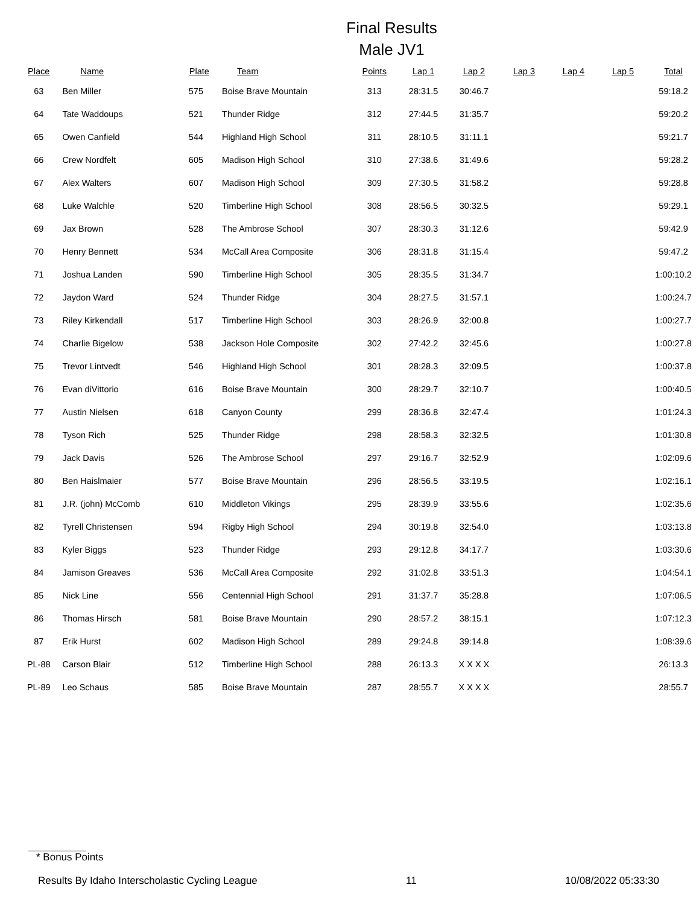Final Results
Male JV1
| Place | Name | Plate | Team | Points | Lap 1 | Lap 2 | Lap 3 | Lap 4 | Lap 5 | Total |
| --- | --- | --- | --- | --- | --- | --- | --- | --- | --- | --- |
| 63 | Ben Miller | 575 | Boise Brave Mountain | 313 | 28:31.5 | 30:46.7 | | | | 59:18.2 |
| 64 | Tate Waddoups | 521 | Thunder Ridge | 312 | 27:44.5 | 31:35.7 | | | | 59:20.2 |
| 65 | Owen Canfield | 544 | Highland High School | 311 | 28:10.5 | 31:11.1 | | | | 59:21.7 |
| 66 | Crew Nordfelt | 605 | Madison High School | 310 | 27:38.6 | 31:49.6 | | | | 59:28.2 |
| 67 | Alex Walters | 607 | Madison High School | 309 | 27:30.5 | 31:58.2 | | | | 59:28.8 |
| 68 | Luke Walchle | 520 | Timberline High School | 308 | 28:56.5 | 30:32.5 | | | | 59:29.1 |
| 69 | Jax Brown | 528 | The Ambrose School | 307 | 28:30.3 | 31:12.6 | | | | 59:42.9 |
| 70 | Henry Bennett | 534 | McCall Area Composite | 306 | 28:31.8 | 31:15.4 | | | | 59:47.2 |
| 71 | Joshua Landen | 590 | Timberline High School | 305 | 28:35.5 | 31:34.7 | | | | 1:00:10.2 |
| 72 | Jaydon Ward | 524 | Thunder Ridge | 304 | 28:27.5 | 31:57.1 | | | | 1:00:24.7 |
| 73 | Riley Kirkendall | 517 | Timberline High School | 303 | 28:26.9 | 32:00.8 | | | | 1:00:27.7 |
| 74 | Charlie Bigelow | 538 | Jackson Hole Composite | 302 | 27:42.2 | 32:45.6 | | | | 1:00:27.8 |
| 75 | Trevor Lintvedt | 546 | Highland High School | 301 | 28:28.3 | 32:09.5 | | | | 1:00:37.8 |
| 76 | Evan diVittorio | 616 | Boise Brave Mountain | 300 | 28:29.7 | 32:10.7 | | | | 1:00:40.5 |
| 77 | Austin Nielsen | 618 | Canyon County | 299 | 28:36.8 | 32:47.4 | | | | 1:01:24.3 |
| 78 | Tyson Rich | 525 | Thunder Ridge | 298 | 28:58.3 | 32:32.5 | | | | 1:01:30.8 |
| 79 | Jack Davis | 526 | The Ambrose School | 297 | 29:16.7 | 32:52.9 | | | | 1:02:09.6 |
| 80 | Ben Haislmaier | 577 | Boise Brave Mountain | 296 | 28:56.5 | 33:19.5 | | | | 1:02:16.1 |
| 81 | J.R. (john) McComb | 610 | Middleton Vikings | 295 | 28:39.9 | 33:55.6 | | | | 1:02:35.6 |
| 82 | Tyrell Christensen | 594 | Rigby High School | 294 | 30:19.8 | 32:54.0 | | | | 1:03:13.8 |
| 83 | Kyler Biggs | 523 | Thunder Ridge | 293 | 29:12.8 | 34:17.7 | | | | 1:03:30.6 |
| 84 | Jamison Greaves | 536 | McCall Area Composite | 292 | 31:02.8 | 33:51.3 | | | | 1:04:54.1 |
| 85 | Nick Line | 556 | Centennial High School | 291 | 31:37.7 | 35:28.8 | | | | 1:07:06.5 |
| 86 | Thomas Hirsch | 581 | Boise Brave Mountain | 290 | 28:57.2 | 38:15.1 | | | | 1:07:12.3 |
| 87 | Erik Hurst | 602 | Madison High School | 289 | 29:24.8 | 39:14.8 | | | | 1:08:39.6 |
| PL-88 | Carson Blair | 512 | Timberline High School | 288 | 26:13.3 | X X X X | | | | 26:13.3 |
| PL-89 | Leo Schaus | 585 | Boise Brave Mountain | 287 | 28:55.7 | X X X X | | | | 28:55.7 |
* Bonus Points
Results By Idaho Interscholastic Cycling League 11 10/08/2022 05:33:30